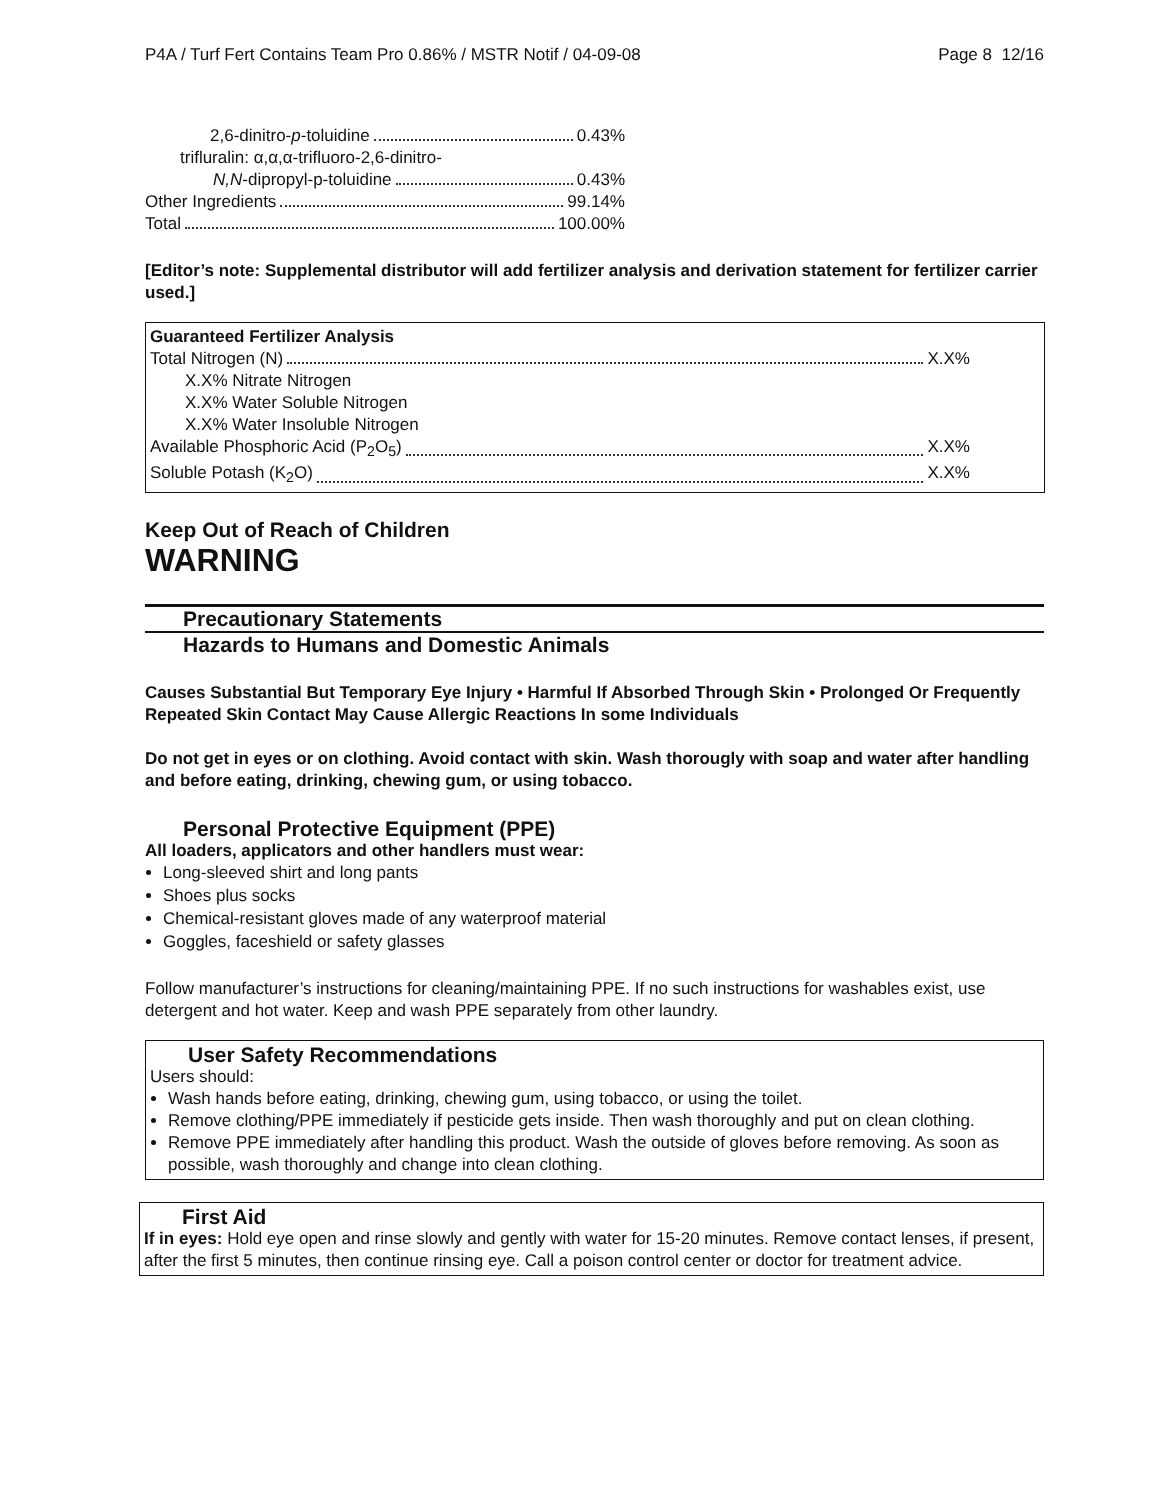P4A / Turf Fert Contains Team Pro 0.86% / MSTR Notif / 04-09-08 Page 8 12/16
2,6-dinitro-p-toluidine 0.43%
trifluralin: α,α,α-trifluoro-2,6-dinitro-
N,N-dipropyl-p-toluidine 0.43%
Other Ingredients 99.14%
Total 100.00%
[Editor’s note: Supplemental distributor will add fertilizer analysis and derivation statement for fertilizer carrier used.]
Guaranteed Fertilizer Analysis
Total Nitrogen (N) X.X%
X.X% Nitrate Nitrogen
X.X% Water Soluble Nitrogen
X.X% Water Insoluble Nitrogen
Available Phosphoric Acid (P<sub>2</sub>O<sub>5</sub>) X.X%
Soluble Potash (K<sub>2</sub>O) X.X%
Keep Out of Reach of Children
WARNING
Precautionary Statements
Hazards to Humans and Domestic Animals
Causes Substantial But Temporary Eye Injury • Harmful If Absorbed Through Skin • Prolonged Or Frequently Repeated Skin Contact May Cause Allergic Reactions In some Individuals
Do not get in eyes or on clothing. Avoid contact with skin. Wash thorougly with soap and water after handling and before eating, drinking, chewing gum, or using tobacco.
Personal Protective Equipment (PPE)
All loaders, applicators and other handlers must wear:
Long-sleeved shirt and long pants
Shoes plus socks
Chemical-resistant gloves made of any waterproof material
Goggles, faceshield or safety glasses
Follow manufacturer’s instructions for cleaning/maintaining PPE. If no such instructions for washables exist, use detergent and hot water. Keep and wash PPE separately from other laundry.
User Safety Recommendations
Users should:
Wash hands before eating, drinking, chewing gum, using tobacco, or using the toilet.
Remove clothing/PPE immediately if pesticide gets inside. Then wash thoroughly and put on clean clothing.
Remove PPE immediately after handling this product. Wash the outside of gloves before removing. As soon as possible, wash thoroughly and change into clean clothing.
First Aid
If in eyes: Hold eye open and rinse slowly and gently with water for 15-20 minutes. Remove contact lenses, if present, after the first 5 minutes, then continue rinsing eye. Call a poison control center or doctor for treatment advice.